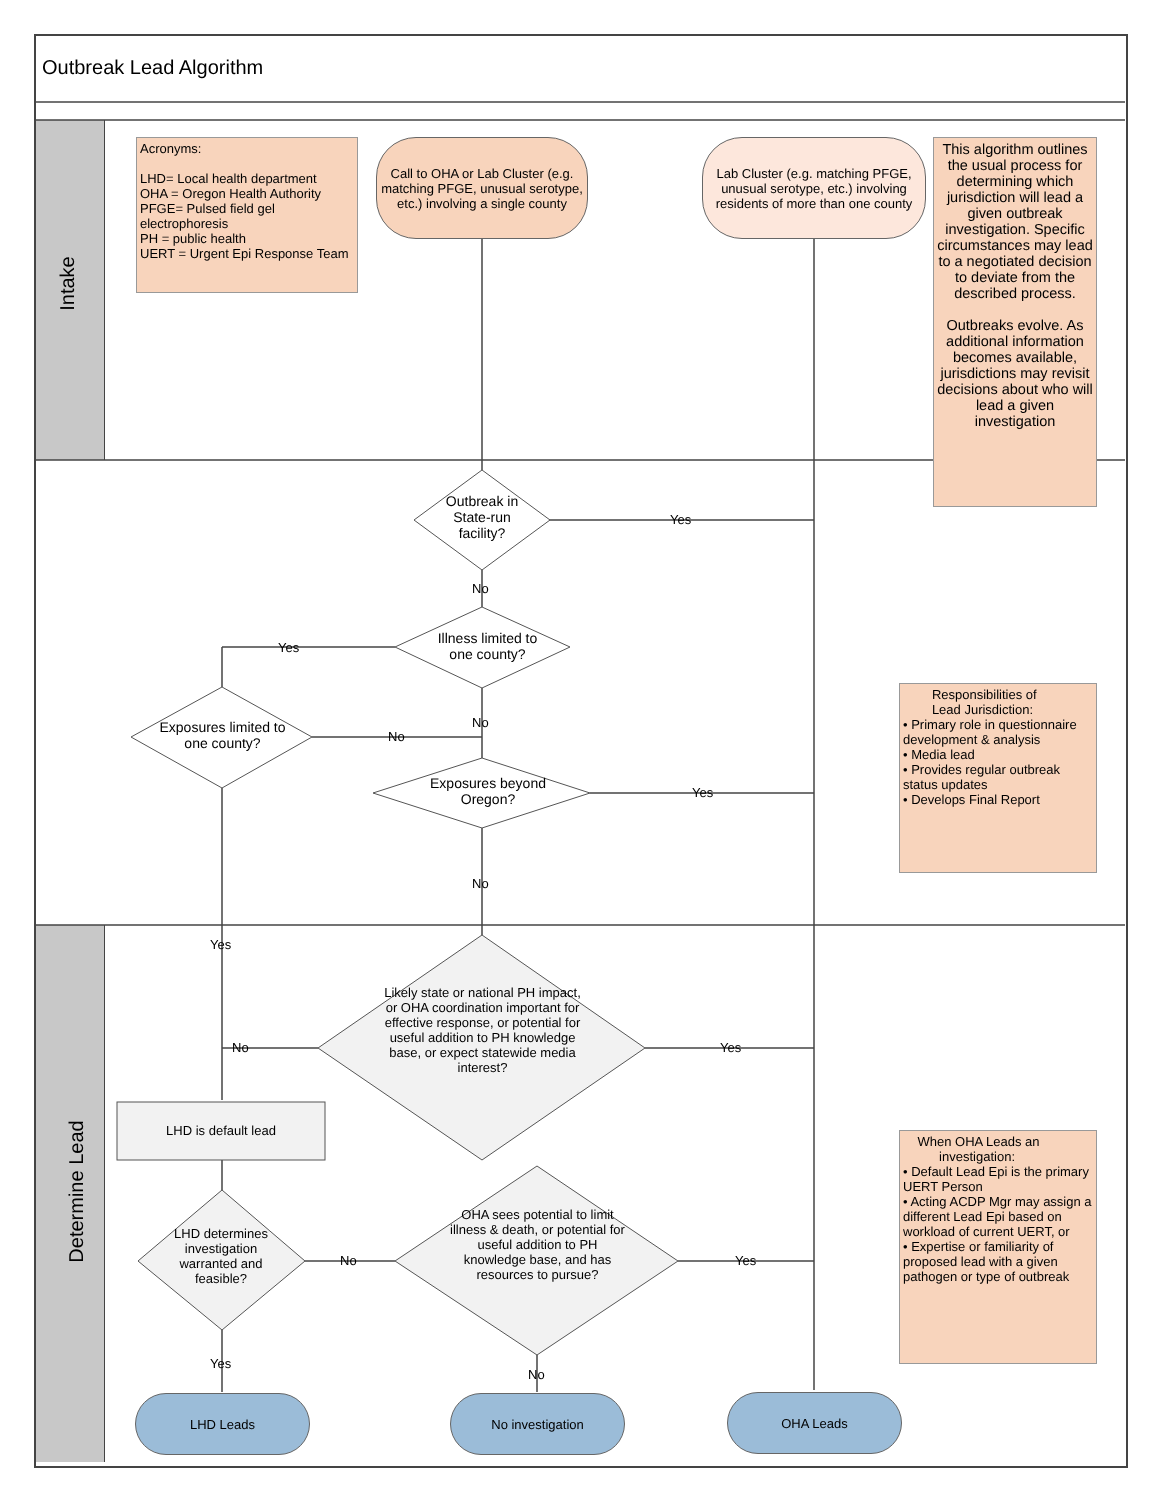Outbreak Lead Algorithm
Intake
Determine Lead
Acronyms:
LHD= Local health department
OHA = Oregon Health Authority
PFGE= Pulsed field gel electrophoresis
PH = public health
UERT = Urgent Epi Response Team
Call to OHA or Lab Cluster (e.g. matching PFGE, unusual serotype, etc.) involving a single county
Lab Cluster (e.g. matching PFGE, unusual serotype, etc.) involving residents of more than one county
This algorithm outlines the usual process for determining which jurisdiction will lead a given outbreak investigation. Specific circumstances may lead to a negotiated decision to deviate from the described process.
Outbreaks evolve. As additional information becomes available, jurisdictions may revisit decisions about who will lead a given investigation
Outbreak in State-run facility?
Yes
No
Illness limited to one county?
Yes
Exposures limited to one county?
No
No
Exposures beyond Oregon?
Yes
No
Responsibilities of
Lead Jurisdiction:
• Primary role in questionnaire development & analysis
• Media lead
• Provides regular outbreak status updates
• Develops Final Report
Yes
Likely state or national PH impact, or OHA coordination important for effective response, or potential for useful addition to PH knowledge base, or expect statewide media interest?
No Yes
LHD is default lead
When OHA Leads an
investigation:
• Default Lead Epi is the primary UERT Person
• Acting ACDP Mgr may assign a different Lead Epi based on workload of current UERT, or
• Expertise or familiarity of proposed lead with a given pathogen or type of outbreak
LHD determines investigation warranted and feasible?
No
OHA sees potential to limit illness & death, or potential for useful addition to PH knowledge base, and has resources to pursue?
Yes
Yes
No
LHD Leads No investigation OHA Leads